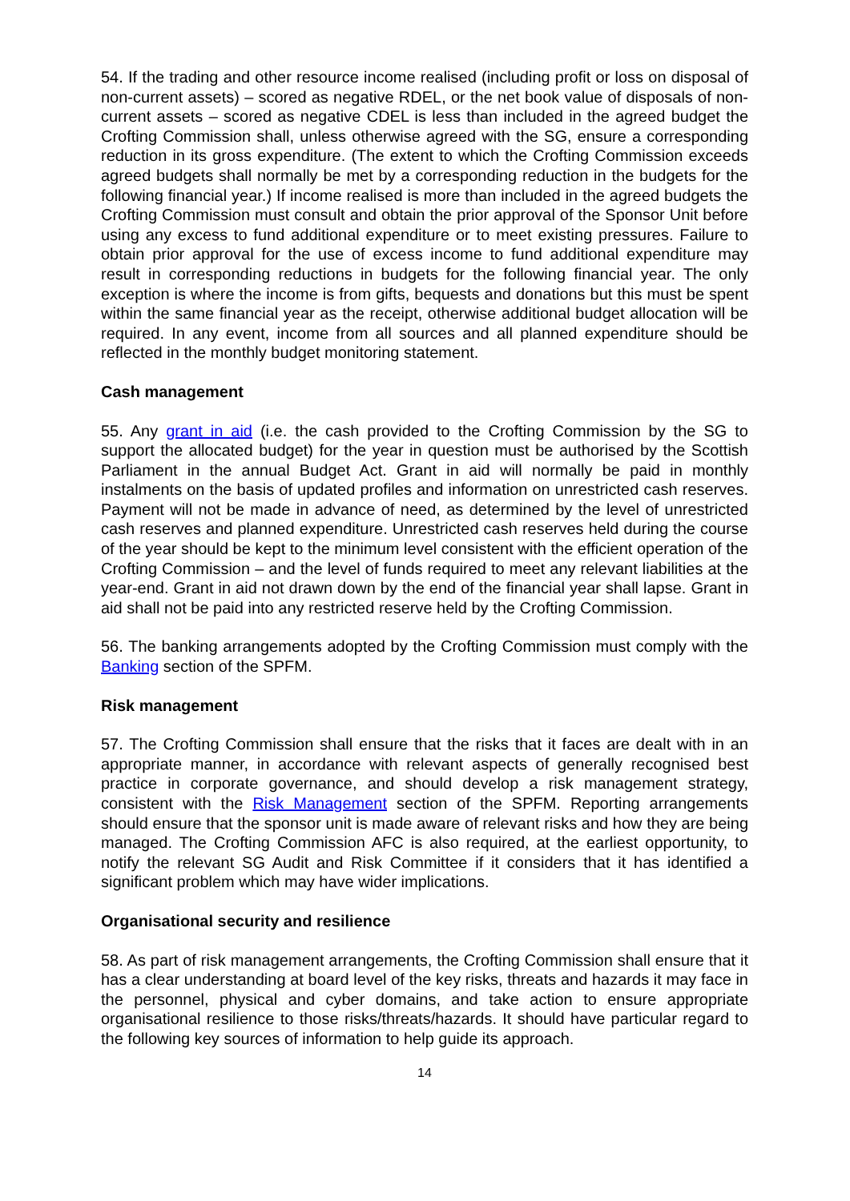54. If the trading and other resource income realised (including profit or loss on disposal of non-current assets) – scored as negative RDEL, or the net book value of disposals of non-current assets – scored as negative CDEL is less than included in the agreed budget the Crofting Commission shall, unless otherwise agreed with the SG, ensure a corresponding reduction in its gross expenditure. (The extent to which the Crofting Commission exceeds agreed budgets shall normally be met by a corresponding reduction in the budgets for the following financial year.) If income realised is more than included in the agreed budgets the Crofting Commission must consult and obtain the prior approval of the Sponsor Unit before using any excess to fund additional expenditure or to meet existing pressures. Failure to obtain prior approval for the use of excess income to fund additional expenditure may result in corresponding reductions in budgets for the following financial year. The only exception is where the income is from gifts, bequests and donations but this must be spent within the same financial year as the receipt, otherwise additional budget allocation will be required. In any event, income from all sources and all planned expenditure should be reflected in the monthly budget monitoring statement.
Cash management
55. Any grant in aid (i.e. the cash provided to the Crofting Commission by the SG to support the allocated budget) for the year in question must be authorised by the Scottish Parliament in the annual Budget Act. Grant in aid will normally be paid in monthly instalments on the basis of updated profiles and information on unrestricted cash reserves. Payment will not be made in advance of need, as determined by the level of unrestricted cash reserves and planned expenditure. Unrestricted cash reserves held during the course of the year should be kept to the minimum level consistent with the efficient operation of the Crofting Commission – and the level of funds required to meet any relevant liabilities at the year-end. Grant in aid not drawn down by the end of the financial year shall lapse. Grant in aid shall not be paid into any restricted reserve held by the Crofting Commission.
56. The banking arrangements adopted by the Crofting Commission must comply with the Banking section of the SPFM.
Risk management
57. The Crofting Commission shall ensure that the risks that it faces are dealt with in an appropriate manner, in accordance with relevant aspects of generally recognised best practice in corporate governance, and should develop a risk management strategy, consistent with the Risk Management section of the SPFM. Reporting arrangements should ensure that the sponsor unit is made aware of relevant risks and how they are being managed. The Crofting Commission AFC is also required, at the earliest opportunity, to notify the relevant SG Audit and Risk Committee if it considers that it has identified a significant problem which may have wider implications.
Organisational security and resilience
58. As part of risk management arrangements, the Crofting Commission shall ensure that it has a clear understanding at board level of the key risks, threats and hazards it may face in the personnel, physical and cyber domains, and take action to ensure appropriate organisational resilience to those risks/threats/hazards. It should have particular regard to the following key sources of information to help guide its approach.
14